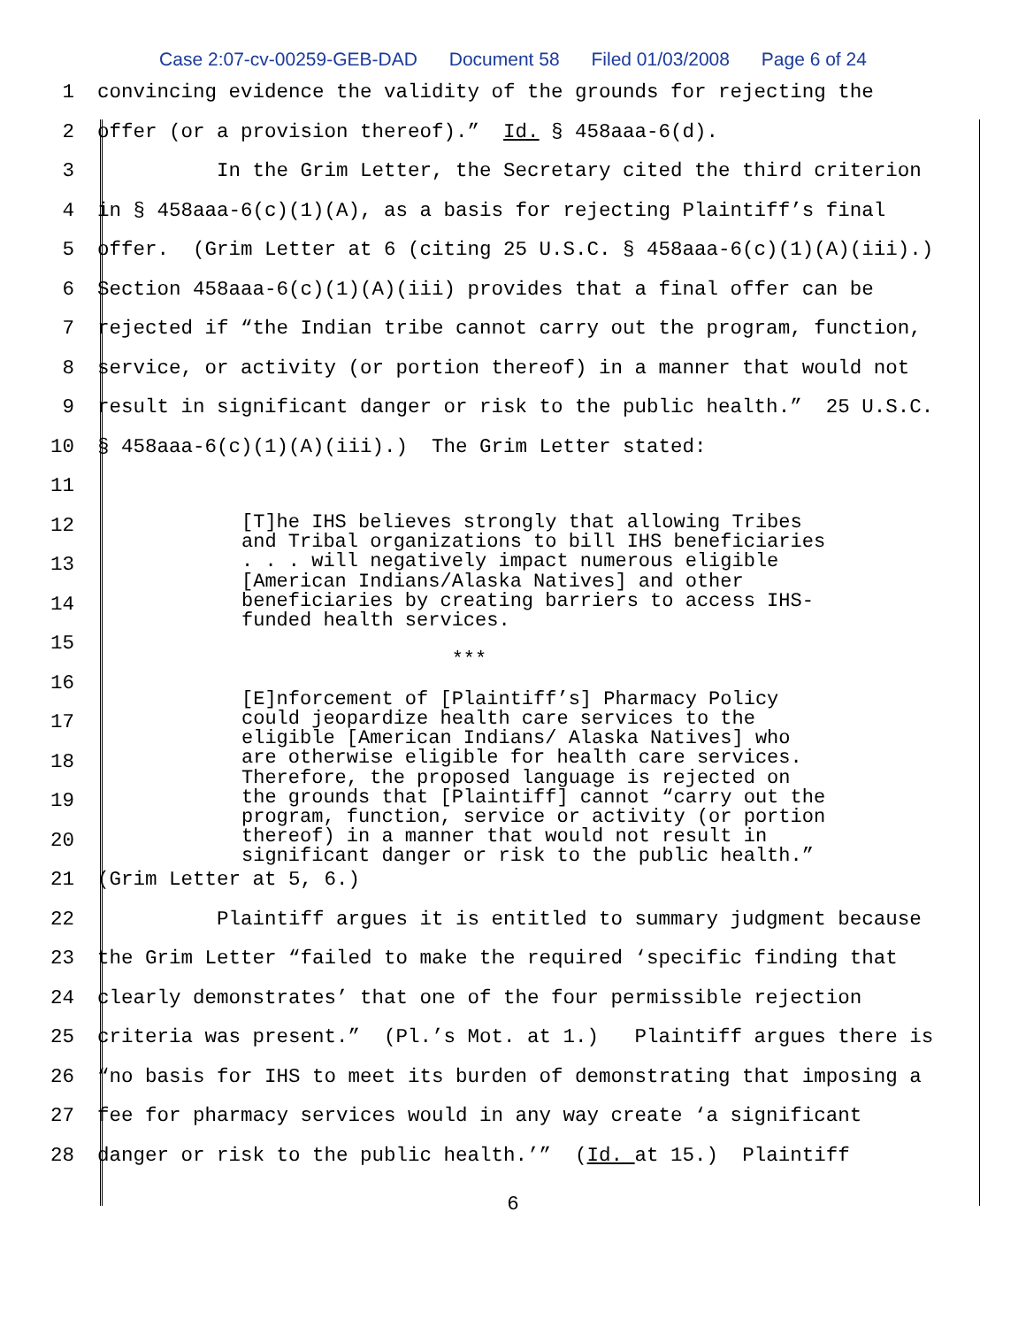Case 2:07-cv-00259-GEB-DAD Document 58 Filed 01/03/2008 Page 6 of 24
1
convincing evidence the validity of the grounds for rejecting the
2
offer (or a provision thereof).” Id. § 458aaa-6(d).
3
In the Grim Letter, the Secretary cited the third criterion
4
in § 458aaa-6(c)(1)(A), as a basis for rejecting Plaintiff’s final
5
offer. (Grim Letter at 6 (citing 25 U.S.C. § 458aaa-6(c)(1)(A)(iii).)
6
Section 458aaa-6(c)(1)(A)(iii) provides that a final offer can be
7
rejected if “the Indian tribe cannot carry out the program, function,
8
service, or activity (or portion thereof) in a manner that would not
9
result in significant danger or risk to the public health.” 25 U.S.C.
10
§ 458aaa-6(c)(1)(A)(iii).) The Grim Letter stated:
11
12
13
14
15
16
17
18
19
20
21
(Grim Letter at 5, 6.)
22
Plaintiff argues it is entitled to summary judgment because
23
the Grim Letter “failed to make the required ‘specific finding that
24
clearly demonstrates’ that one of the four permissible rejection
25
criteria was present.” (Pl.’s Mot. at 1.) Plaintiff argues there is
26
“no basis for IHS to meet its burden of demonstrating that imposing a
27
fee for pharmacy services would in any way create ‘a significant
28
danger or risk to the public health.’” (Id. at 15.) Plaintiff
[T]he IHS believes strongly that allowing Tribes and Tribal organizations to bill IHS beneficiaries . . . will negatively impact numerous eligible [American Indians/Alaska Natives] and other beneficiaries by creating barriers to access IHS- funded health services. *** [E]nforcement of [Plaintiff’s] Pharmacy Policy could jeopardize health care services to the eligible [American Indians/ Alaska Natives] who are otherwise eligible for health care services. Therefore, the proposed language is rejected on the grounds that [Plaintiff] cannot “carry out the program, function, service or activity (or portion thereof) in a manner that would not result in significant danger or risk to the public health.”
6